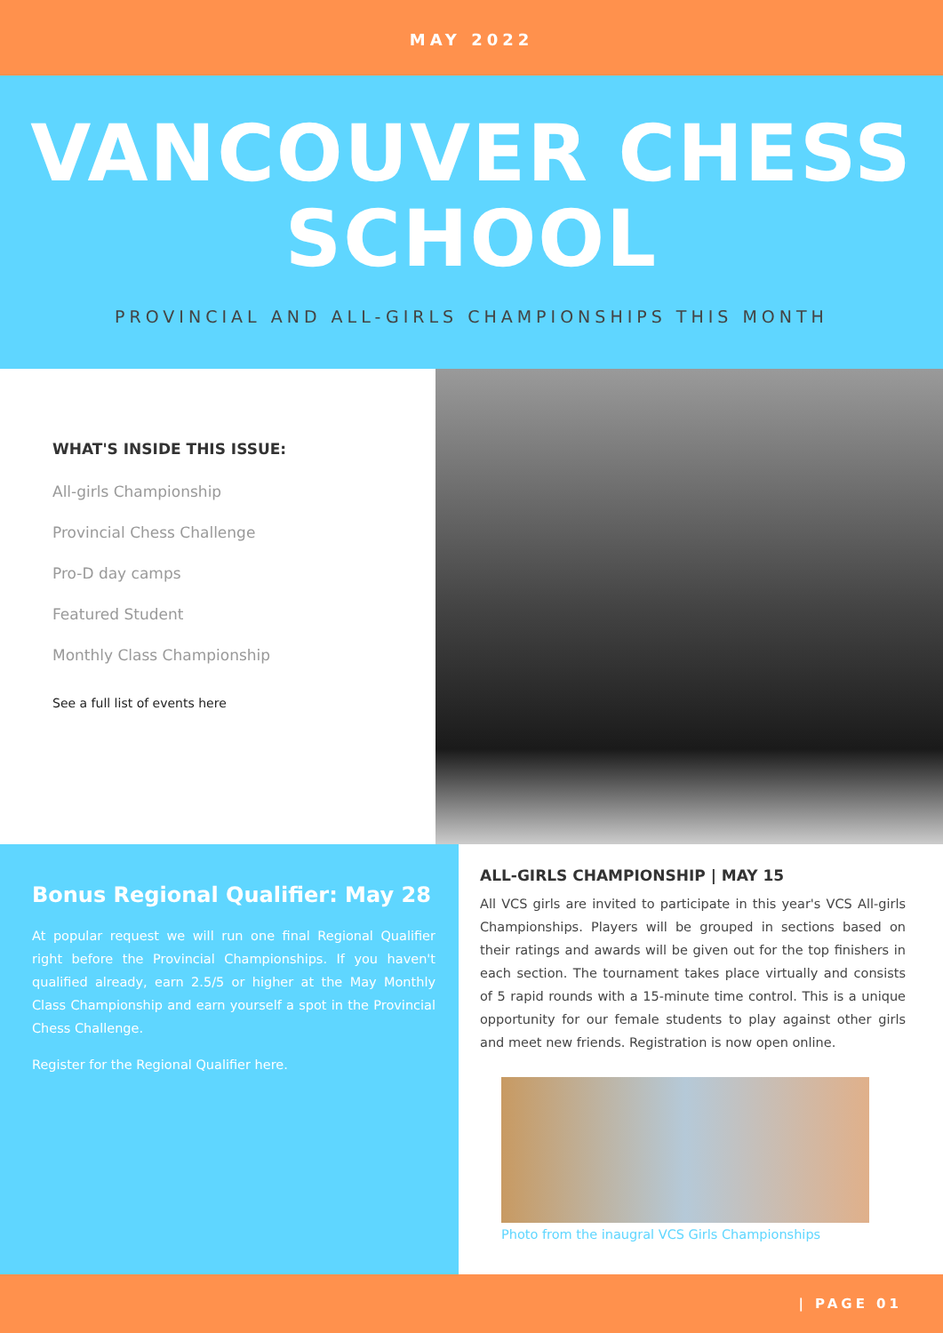MAY 2022
VANCOUVER CHESS
SCHOOL
PROVINCIAL AND ALL-GIRLS CHAMPIONSHIPS THIS MONTH
WHAT'S INSIDE THIS ISSUE:
All-girls Championship
Provincial Chess Challenge
Pro-D day camps
Featured Student
Monthly Class Championship
See a full list of events here
Bonus Regional Qualifier: May 28
At popular request we will run one final Regional Qualifier right before the Provincial Championships. If you haven't qualified already, earn 2.5/5 or higher at the May Monthly Class Championship and earn yourself a spot in the Provincial Chess Challenge.
Register for the Regional Qualifier here.
ALL-GIRLS CHAMPIONSHIP | MAY 15
All VCS girls are invited to participate in this year's VCS All-girls Championships. Players will be grouped in sections based on their ratings and awards will be given out for the top finishers in each section. The tournament takes place virtually and consists of 5 rapid rounds with a 15-minute time control. This is a unique opportunity for our female students to play against other girls and meet new friends. Registration is now open online.
Photo from the inaugral VCS Girls Championships
| PAGE 01